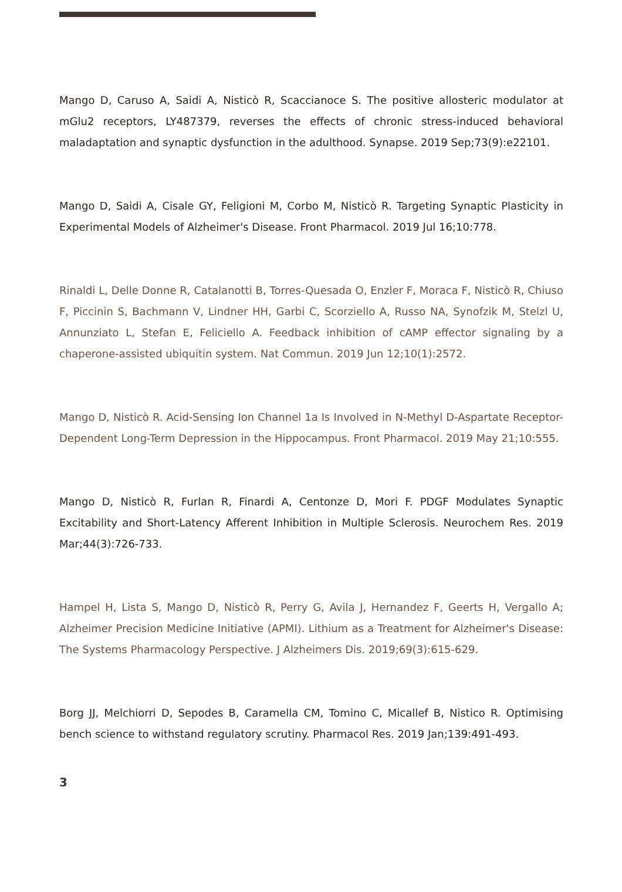Mango D, Caruso A, Saidi A, Nisticò R, Scaccianoce S. The positive allosteric modulator at mGlu2 receptors, LY487379, reverses the effects of chronic stress-induced behavioral maladaptation and synaptic dysfunction in the adulthood. Synapse. 2019 Sep;73(9):e22101.
Mango D, Saidi A, Cisale GY, Feligioni M, Corbo M, Nisticò R. Targeting Synaptic Plasticity in Experimental Models of Alzheimer's Disease. Front Pharmacol. 2019 Jul 16;10:778.
Rinaldi L, Delle Donne R, Catalanotti B, Torres-Quesada O, Enzler F, Moraca F, Nisticò R, Chiuso F, Piccinin S, Bachmann V, Lindner HH, Garbi C, Scorziello A, Russo NA, Synofzik M, Stelzl U, Annunziato L, Stefan E, Feliciello A. Feedback inhibition of cAMP effector signaling by a chaperone-assisted ubiquitin system. Nat Commun. 2019 Jun 12;10(1):2572.
Mango D, Nisticò R. Acid-Sensing Ion Channel 1a Is Involved in N-Methyl D-Aspartate Receptor-Dependent Long-Term Depression in the Hippocampus. Front Pharmacol. 2019 May 21;10:555.
Mango D, Nisticò R, Furlan R, Finardi A, Centonze D, Mori F. PDGF Modulates Synaptic Excitability and Short-Latency Afferent Inhibition in Multiple Sclerosis. Neurochem Res. 2019 Mar;44(3):726-733.
Hampel H, Lista S, Mango D, Nisticò R, Perry G, Avila J, Hernandez F, Geerts H, Vergallo A; Alzheimer Precision Medicine Initiative (APMI). Lithium as a Treatment for Alzheimer's Disease: The Systems Pharmacology Perspective. J Alzheimers Dis. 2019;69(3):615-629.
Borg JJ, Melchiorri D, Sepodes B, Caramella CM, Tomino C, Micallef B, Nistico R. Optimising bench science to withstand regulatory scrutiny. Pharmacol Res. 2019 Jan;139:491-493.
3